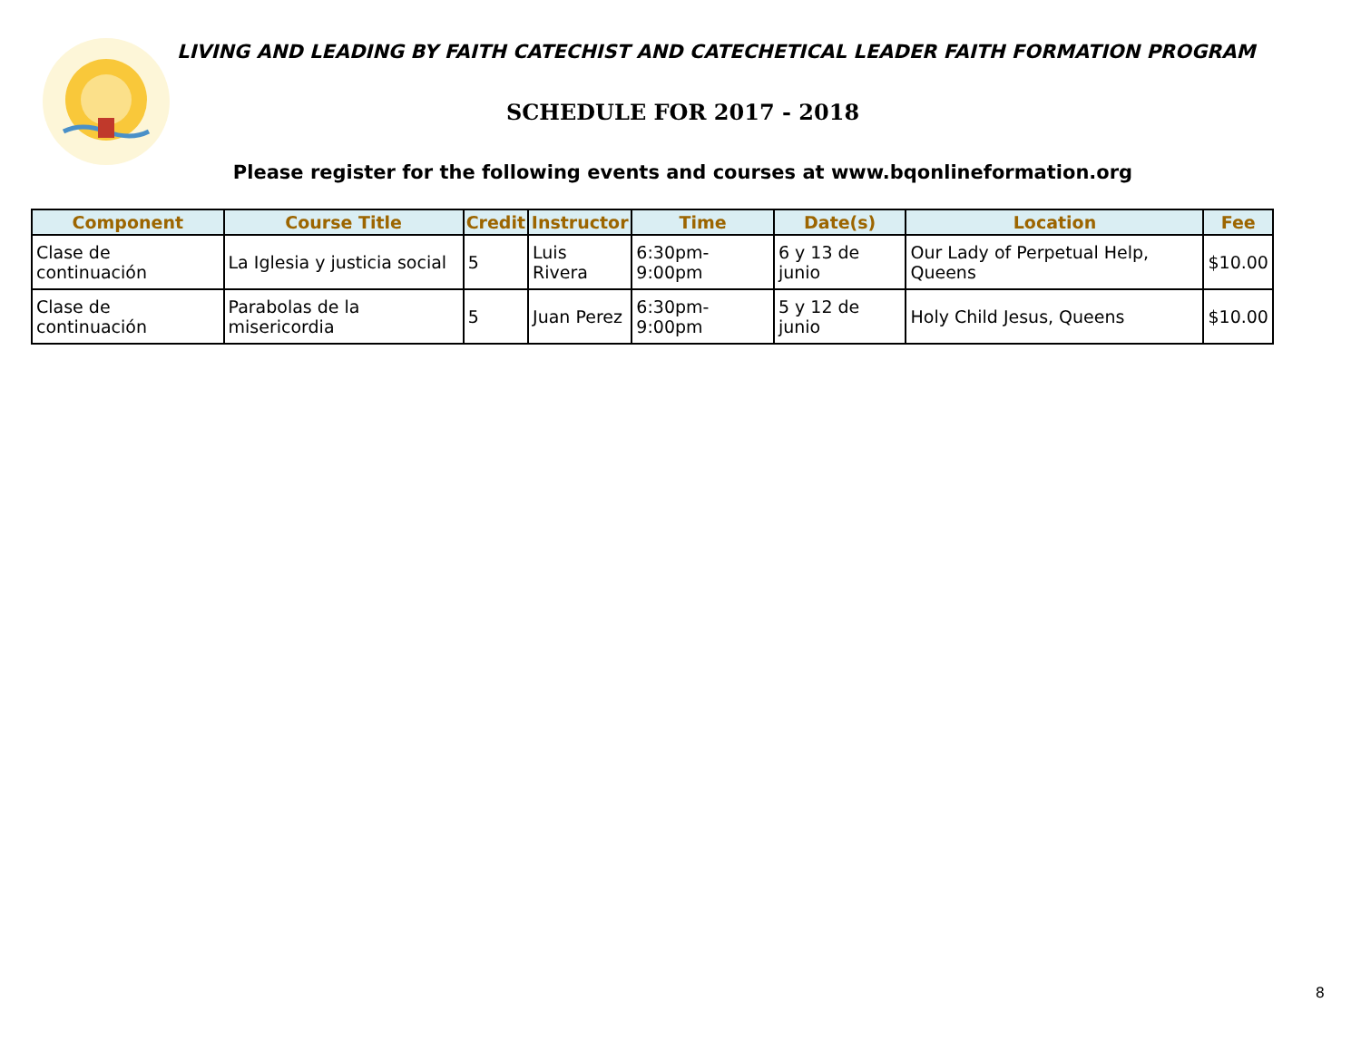LIVING AND LEADING BY FAITH CATECHIST AND CATECHETICAL LEADER FAITH FORMATION PROGRAM
SCHEDULE FOR 2017 - 2018
Please register for the following events and courses at www.bqonlineformation.org
| Component | Course Title | Credit | Instructor | Time | Date(s) | Location | Fee |
| --- | --- | --- | --- | --- | --- | --- | --- |
| Clase de continuación | La Iglesia y justicia social | 5 | Luis Rivera | 6:30pm-9:00pm | 6 y 13 de junio | Our Lady of Perpetual Help, Queens | $10.00 |
| Clase de continuación | Parabolas de la misericordia | 5 | Juan Perez | 6:30pm-9:00pm | 5 y 12 de junio | Holy Child Jesus, Queens | $10.00 |
8